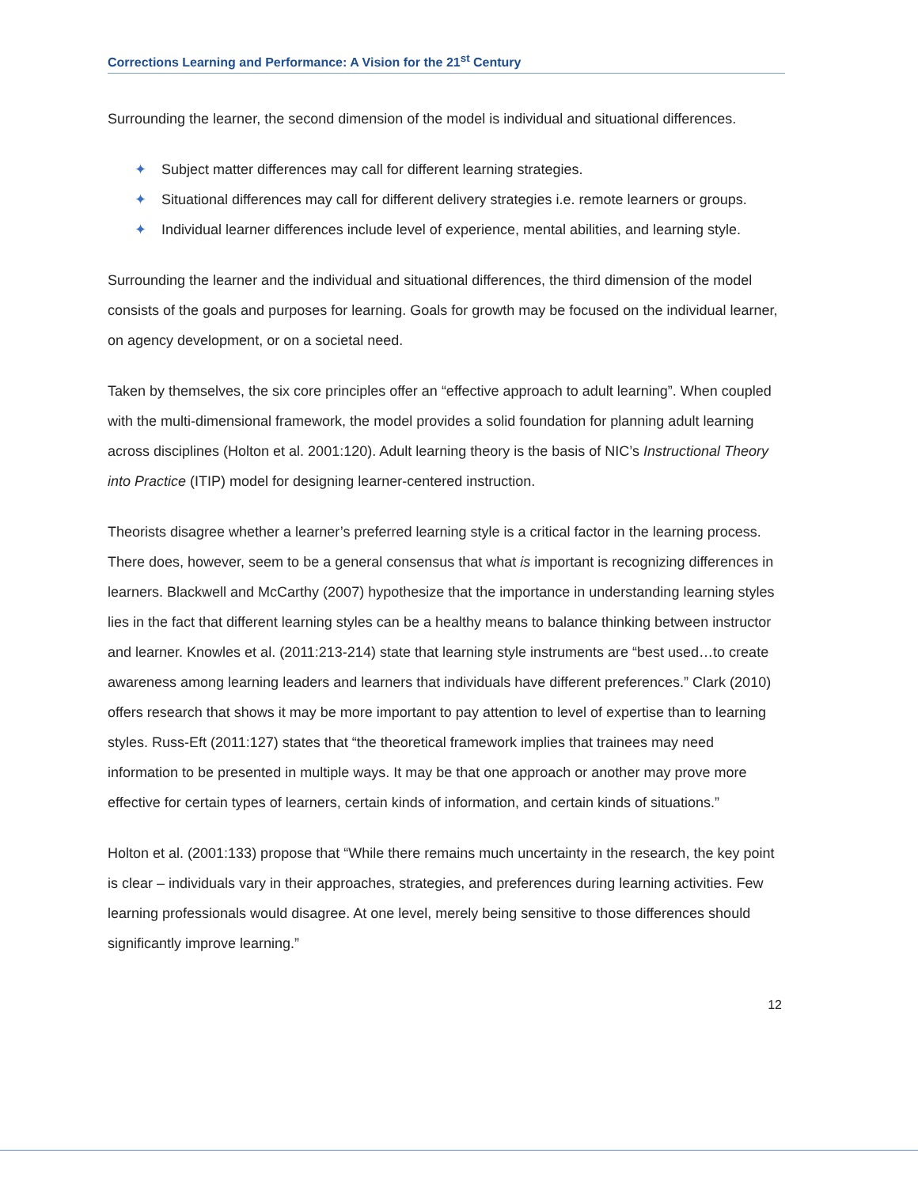Corrections Learning and Performance: A Vision for the 21<sup>st</sup> Century
Surrounding the learner, the second dimension of the model is individual and situational differences.
✦ Subject matter differences may call for different learning strategies.
✦ Situational differences may call for different delivery strategies i.e. remote learners or groups.
✦ Individual learner differences include level of experience, mental abilities, and learning style.
Surrounding the learner and the individual and situational differences, the third dimension of the model consists of the goals and purposes for learning. Goals for growth may be focused on the individual learner, on agency development, or on a societal need.
Taken by themselves, the six core principles offer an “effective approach to adult learning”. When coupled with the multi-dimensional framework, the model provides a solid foundation for planning adult learning across disciplines (Holton et al. 2001:120). Adult learning theory is the basis of NIC’s Instructional Theory into Practice (ITIP) model for designing learner-centered instruction.
Theorists disagree whether a learner’s preferred learning style is a critical factor in the learning process. There does, however, seem to be a general consensus that what is important is recognizing differences in learners. Blackwell and McCarthy (2007) hypothesize that the importance in understanding learning styles lies in the fact that different learning styles can be a healthy means to balance thinking between instructor and learner. Knowles et al. (2011:213-214) state that learning style instruments are “best used…to create awareness among learning leaders and learners that individuals have different preferences.” Clark (2010) offers research that shows it may be more important to pay attention to level of expertise than to learning styles. Russ-Eft (2011:127) states that “the theoretical framework implies that trainees may need information to be presented in multiple ways. It may be that one approach or another may prove more effective for certain types of learners, certain kinds of information, and certain kinds of situations.”
Holton et al. (2001:133) propose that “While there remains much uncertainty in the research, the key point is clear – individuals vary in their approaches, strategies, and preferences during learning activities. Few learning professionals would disagree. At one level, merely being sensitive to those differences should significantly improve learning.”
12